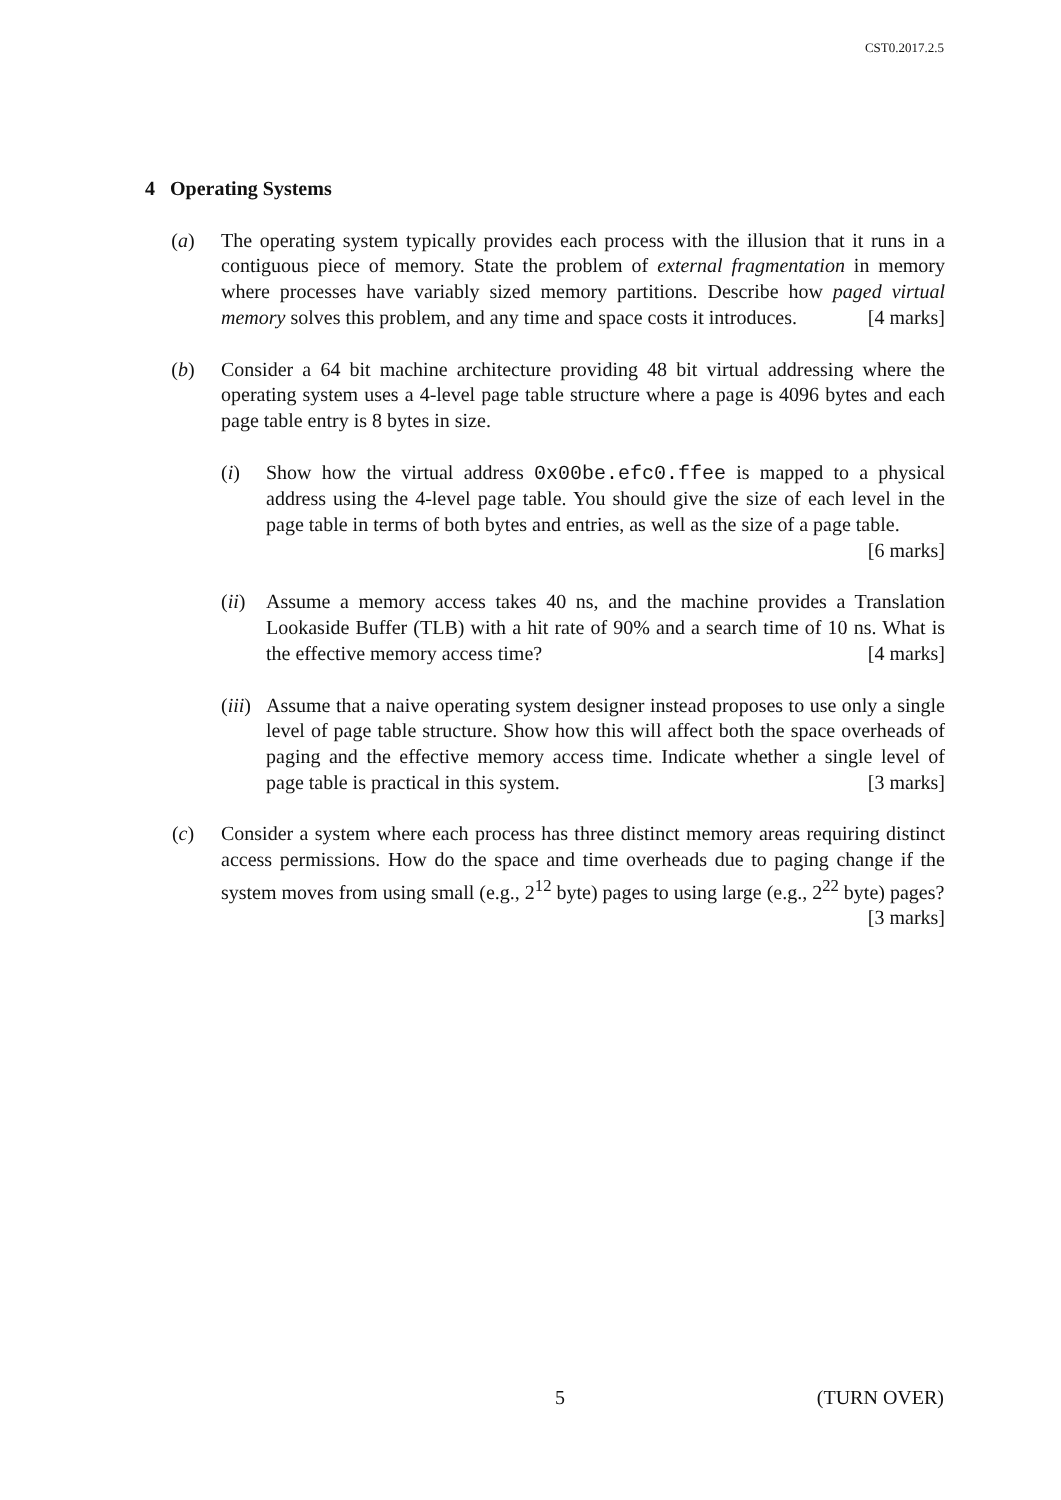CST0.2017.2.5
4 Operating Systems
(a) The operating system typically provides each process with the illusion that it runs in a contiguous piece of memory. State the problem of external fragmentation in memory where processes have variably sized memory partitions. Describe how paged virtual memory solves this problem, and any time and space costs it introduces. [4 marks]
(b) Consider a 64 bit machine architecture providing 48 bit virtual addressing where the operating system uses a 4-level page table structure where a page is 4096 bytes and each page table entry is 8 bytes in size.
(i) Show how the virtual address 0x00be.efc0.ffee is mapped to a physical address using the 4-level page table. You should give the size of each level in the page table in terms of both bytes and entries, as well as the size of a page table. [6 marks]
(ii)
Assume a memory access takes 40 ns, and the machine provides a Translation Lookaside Buffer (TLB) with a hit rate of 90% and a search time of 10 ns. What is the effective memory access time? [4 marks]
(iii)
Assume that a naive operating system designer instead proposes to use only a single level of page table structure. Show how this will affect both the space overheads of paging and the effective memory access time. Indicate whether a single level of page table is practical in this system. [3 marks]
(c) Consider a system where each process has three distinct memory areas requiring distinct access permissions. How do the space and time overheads due to paging change if the system moves from using small (e.g., 2<sup>12</sup> byte) pages to using large (e.g., 2<sup>22</sup> byte) pages? [3 marks]
5 (TURN OVER)